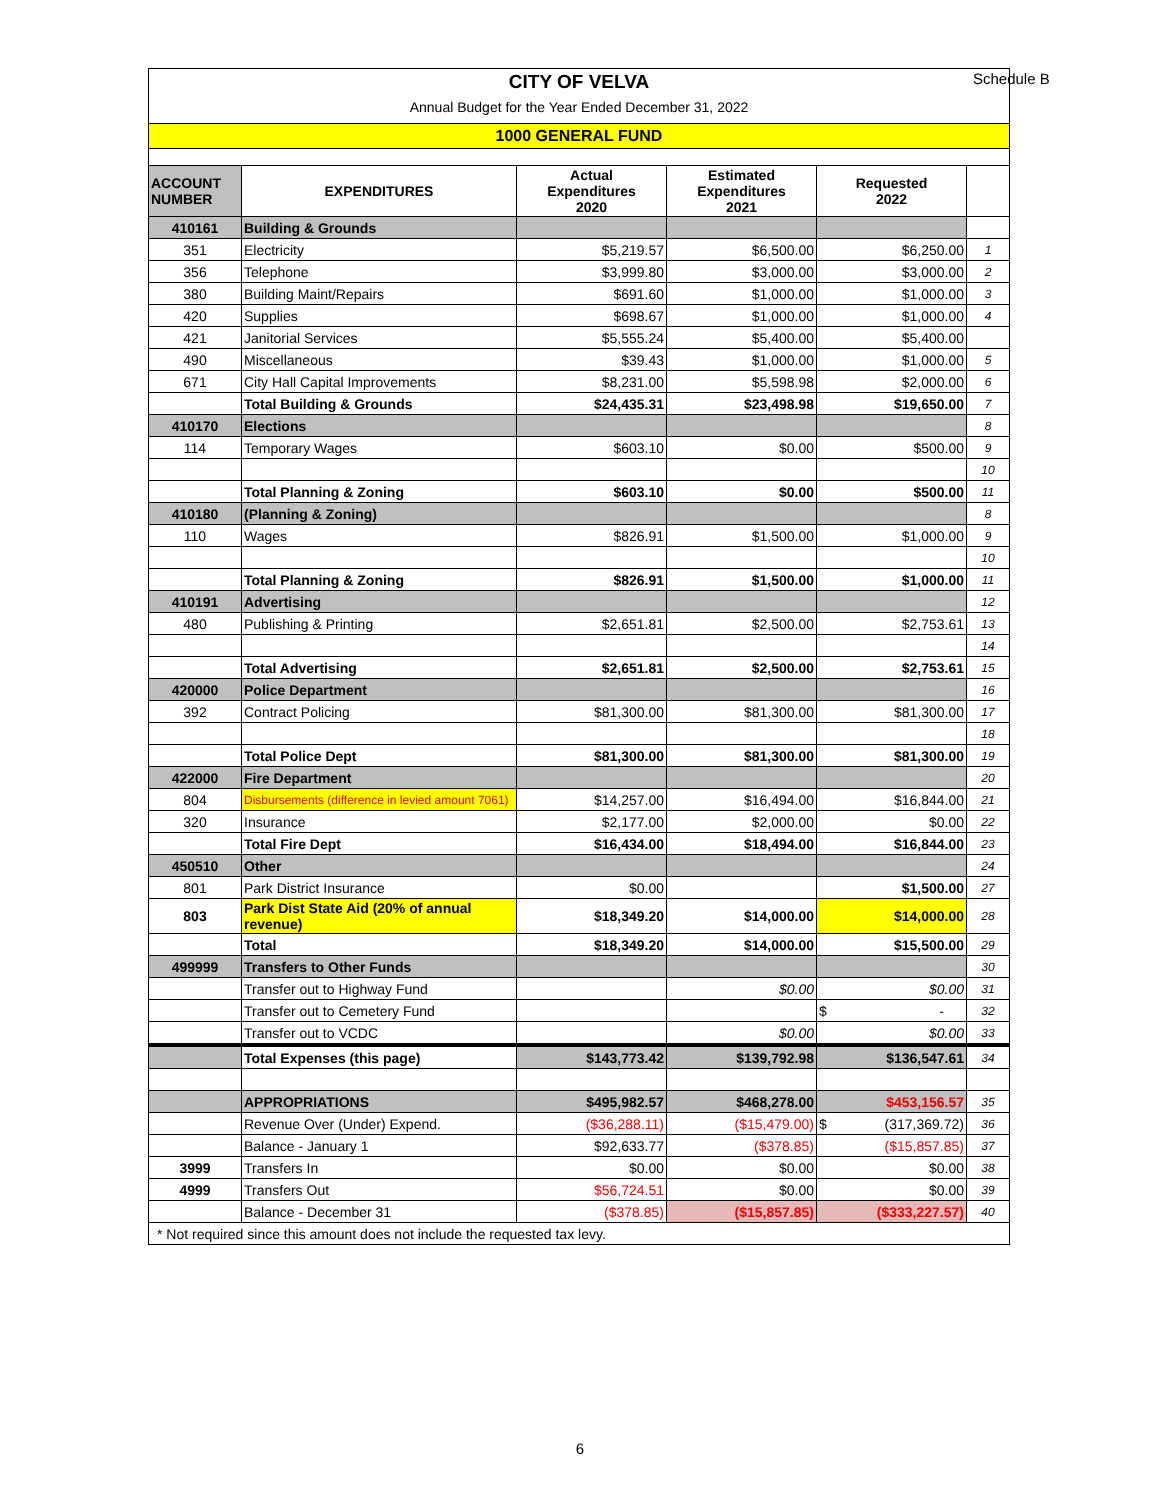Schedule B
CITY OF VELVA
Annual Budget for the Year Ended December 31, 2022
1000 GENERAL FUND
| ACCOUNT NUMBER | EXPENDITURES | Actual Expenditures 2020 | Estimated Expenditures 2021 | Requested 2022 | |
| --- | --- | --- | --- | --- | --- |
| 410161 | Building & Grounds | | | | |
| 351 | Electricity | $5,219.57 | $6,500.00 | $6,250.00 | 1 |
| 356 | Telephone | $3,999.80 | $3,000.00 | $3,000.00 | 2 |
| 380 | Building Maint/Repairs | $691.60 | $1,000.00 | $1,000.00 | 3 |
| 420 | Supplies | $698.67 | $1,000.00 | $1,000.00 | 4 |
| 421 | Janitorial Services | $5,555.24 | $5,400.00 | $5,400.00 | |
| 490 | Miscellaneous | $39.43 | $1,000.00 | $1,000.00 | 5 |
| 671 | City Hall Capital Improvements | $8,231.00 | $5,598.98 | $2,000.00 | 6 |
| | Total Building & Grounds | $24,435.31 | $23,498.98 | $19,650.00 | 7 |
| 410170 | Elections | | | | 8 |
| 114 | Temporary Wages | $603.10 | $0.00 | $500.00 | 9 |
| | | | | | 10 |
| | Total Planning & Zoning | $603.10 | $0.00 | $500.00 | 11 |
| 410180 | (Planning & Zoning) | | | | 8 |
| 110 | Wages | $826.91 | $1,500.00 | $1,000.00 | 9 |
| | | | | | 10 |
| | Total Planning & Zoning | $826.91 | $1,500.00 | $1,000.00 | 11 |
| 410191 | Advertising | | | | 12 |
| 480 | Publishing & Printing | $2,651.81 | $2,500.00 | $2,753.61 | 13 |
| | | | | | 14 |
| | Total Advertising | $2,651.81 | $2,500.00 | $2,753.61 | 15 |
| 420000 | Police Department | | | | 16 |
| 392 | Contract Policing | $81,300.00 | $81,300.00 | $81,300.00 | 17 |
| | | | | | 18 |
| | Total Police Dept | $81,300.00 | $81,300.00 | $81,300.00 | 19 |
| 422000 | Fire Department | | | | 20 |
| 804 | Disbursements (difference in levied amount 7061) | $14,257.00 | $16,494.00 | $16,844.00 | 21 |
| 320 | Insurance | $2,177.00 | $2,000.00 | $0.00 | 22 |
| | Total Fire Dept | $16,434.00 | $18,494.00 | $16,844.00 | 23 |
| 450510 | Other | | | | 24 |
| 801 | Park District Insurance | $0.00 | | $1,500.00 | 27 |
| 803 | Park Dist State Aid (20% of annual revenue) | $18,349.20 | $14,000.00 | $14,000.00 | 28 |
| | Total | $18,349.20 | $14,000.00 | $15,500.00 | 29 |
| 499999 | Transfers to Other Funds | | | | 30 |
| | Transfer out to Highway Fund | | $0.00 | $0.00 | 31 |
| | Transfer out to Cemetery Fund | | | $ - | 32 |
| | Transfer out to VCDC | | $0.00 | $0.00 | 33 |
| | Total Expenses (this page) | $143,773.42 | $139,792.98 | $136,547.61 | 34 |
| | APPROPRIATIONS | $495,982.57 | $468,278.00 | $453,156.57 | 35 |
| | Revenue Over (Under) Expend. | ($36,288.11) | ($15,479.00) | $ (317,369.72) | 36 |
| | Balance - January 1 | $92,633.77 | ($378.85) | ($15,857.85) | 37 |
| 3999 | Transfers In | $0.00 | $0.00 | $0.00 | 38 |
| 4999 | Transfers Out | $56,724.51 | $0.00 | $0.00 | 39 |
| | Balance - December 31 | ($378.85) | ($15,857.85) | ($333,227.57) | 40 |
| * Not required since this amount does not include the requested tax levy. | | | | | |
6